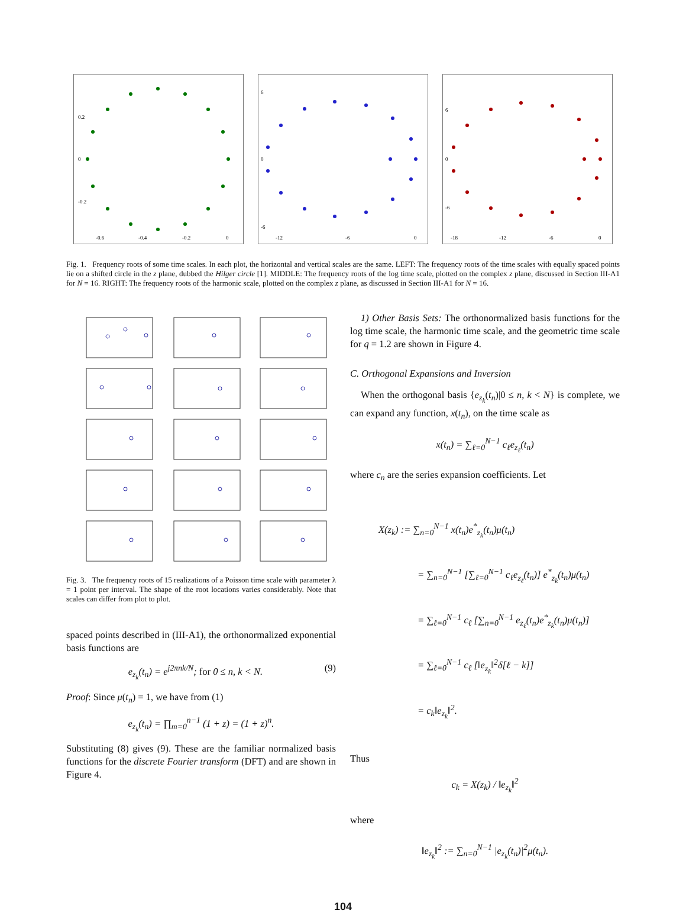0.2
0
-0.2
-0.6
-0.4
-0.2
0
6
0
-6
-12
-6
0
6
0
-6
-18
-12
-6
0
Fig. 1. Frequency roots of some time scales. In each plot, the horizontal and vertical scales are the same. LEFT: The frequency roots of the time scales with equally spaced points lie on a shifted circle in the z plane, dubbed the Hilger circle [1]. MIDDLE: The frequency roots of the log time scale, plotted on the complex z plane, discussed in Section III-A1 for N = 16. RIGHT: The frequency roots of the harmonic scale, plotted on the complex z plane, as discussed in Section III-A1 for N = 16.
Fig. 3. The frequency roots of 15 realizations of a Poisson time scale with parameter λ = 1 point per interval. The shape of the root locations varies considerably. Note that scales can differ from plot to plot.
spaced points described in (III-A1), the orthonormalized exponential basis functions are
e<sub>z<sub>k</sub></sub>(t<sub>n</sub>) = e<sup>j2πnk/N</sup>; for 0 ≤ n, k < N. (9)
Proof: Since μ(t<sub>n</sub>) = 1, we have from (1)
e<sub>z<sub>k</sub></sub>(t<sub>n</sub>) = ∏<sub>m=0</sub><sup>n−1</sup> (1 + z) = (1 + z)<sup>n</sup>.
Substituting (8) gives (9). These are the familiar normalized basis functions for the discrete Fourier transform (DFT) and are shown in Figure 4.
1) Other Basis Sets: The orthonormalized basis functions for the log time scale, the harmonic time scale, and the geometric time scale for q = 1.2 are shown in Figure 4.
C. Orthogonal Expansions and Inversion
When the orthogonal basis {e<sub>z<sub>k</sub></sub>(t<sub>n</sub>)|0 ≤ n, k < N} is complete, we can expand any function, x(t<sub>n</sub>), on the time scale as
x(t<sub>n</sub>) = ∑<sub>ℓ=0</sub><sup>N−1</sup> c<sub>ℓ</sub>e<sub>z<sub>ℓ</sub></sub>(t<sub>n</sub>)
where c<sub>n</sub> are the series expansion coefficients. Let
X(z<sub>k</sub>) := ∑<sub>n=0</sub><sup>N−1</sup> x(t<sub>n</sub>)e<sup>*</sup><sub>z<sub>k</sub></sub>(t<sub>n</sub>)μ(t<sub>n</sub>)
= ∑<sub>n=0</sub><sup>N−1</sup> [∑<sub>ℓ=0</sub><sup>N−1</sup> c<sub>ℓ</sub>e<sub>z<sub>ℓ</sub></sub>(t<sub>n</sub>)] e<sup>*</sup><sub>z<sub>k</sub></sub>(t<sub>n</sub>)μ(t<sub>n</sub>)
= ∑<sub>ℓ=0</sub><sup>N−1</sup> c<sub>ℓ</sub> [∑<sub>n=0</sub><sup>N−1</sup> e<sub>z<sub>ℓ</sub></sub>(t<sub>n</sub>)e<sup>*</sup><sub>z<sub>k</sub></sub>(t<sub>n</sub>)μ(t<sub>n</sub>)]
= ∑<sub>ℓ=0</sub><sup>N−1</sup> c<sub>ℓ</sub> [‖e<sub>z<sub>k</sub></sub>‖<sup>2</sup>δ[ℓ − k]]
= c<sub>k</sub>‖e<sub>z<sub>k</sub></sub>‖<sup>2</sup>.
Thus
c<sub>k</sub> = X(z<sub>k</sub>) / ‖e<sub>z<sub>k</sub></sub>‖<sup>2</sup>
where
‖e<sub>z<sub>k</sub></sub>‖<sup>2</sup> := ∑<sub>n=0</sub><sup>N−1</sup> |e<sub>z<sub>k</sub></sub>(t<sub>n</sub>)|<sup>2</sup>μ(t<sub>n</sub>).
104